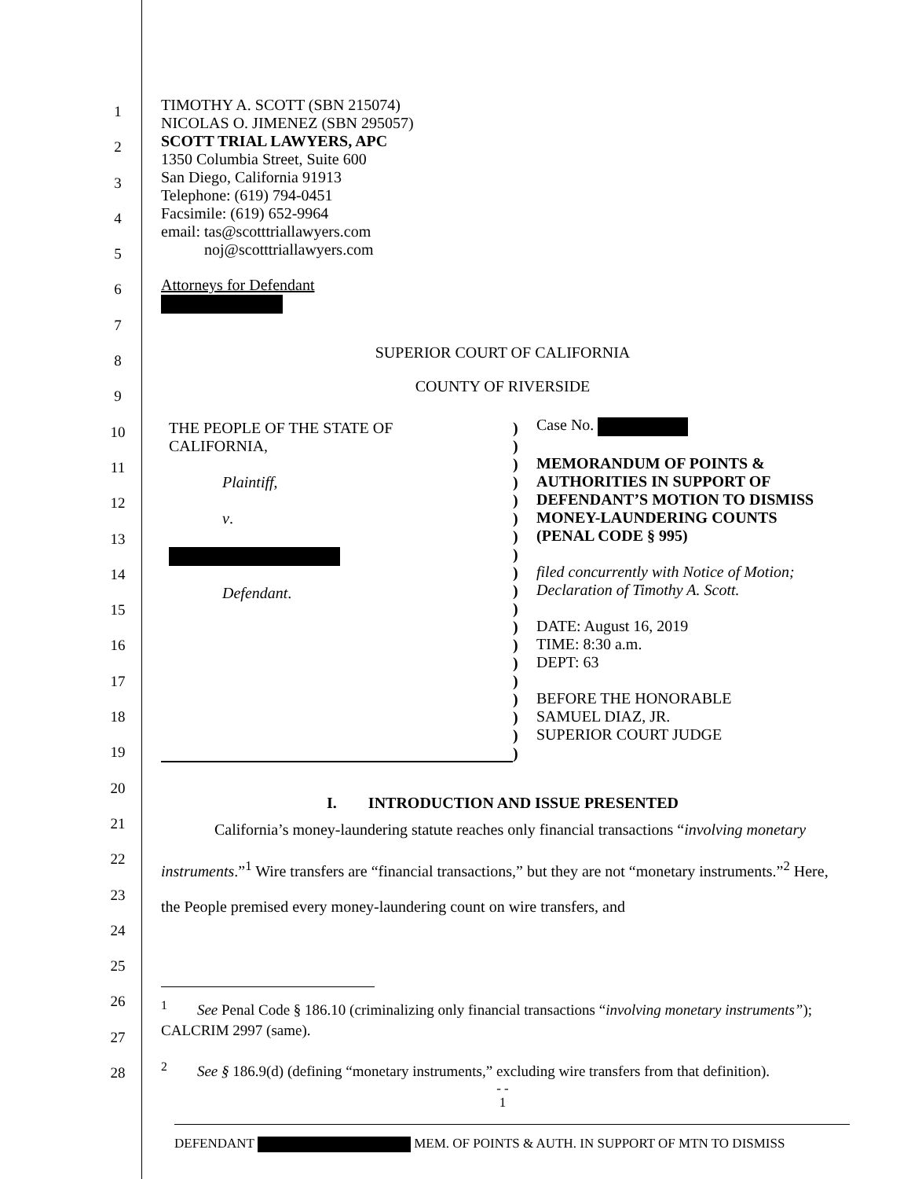1
2
3
4
5
6
7
8
9
10
11
12
13
14
15
16
17
18
19
20
21
22
23
24
25
26
27
28
TIMOTHY A. SCOTT (SBN 215074)
NICOLAS O. JIMENEZ (SBN 295057)
SCOTT TRIAL LAWYERS, APC
1350 Columbia Street, Suite 600
San Diego, California 91913
Telephone: (619) 794-0451
Facsimile: (619) 652-9964
email: tas@scotttriallawyers.com
noj@scotttriallawyers.com
Attorneys for Defendant
SUPERIOR COURT OF CALIFORNIA
COUNTY OF RIVERSIDE
THE PEOPLE OF THE STATE OF
CALIFORNIA,
Plaintiff,
v.
Defendant.
)
)
)
)
)
)
)
)
)
)
)
)
)
)
)
)
)
)
)
Case No.
MEMORANDUM OF POINTS &
AUTHORITIES IN SUPPORT OF
DEFENDANT’S MOTION TO DISMISS
MONEY-LAUNDERING COUNTS
(PENAL CODE § 995)
filed concurrently with Notice of Motion;
Declaration of Timothy A. Scott.
DATE: August 16, 2019
TIME: 8:30 a.m.
DEPT: 63
BEFORE THE HONORABLE
SAMUEL DIAZ, JR.
SUPERIOR COURT JUDGE
I. INTRODUCTION AND ISSUE PRESENTED
California’s money-laundering statute reaches only financial transactions “involving monetary instruments.”<sup>1</sup> Wire transfers are “financial transactions,” but they are not “monetary instruments.”<sup>2</sup> Here, the People premised every money-laundering count on wire transfers, and
<sup>1</sup> See Penal Code § 186.10 (criminalizing only financial transactions “involving monetary instruments”); CALCRIM 2997 (same).
<sup>2</sup> See § 186.9(d) (defining “monetary instruments,” excluding wire transfers from that definition).
- -
1
DEFENDANT MEM. OF POINTS & AUTH. IN SUPPORT OF MTN TO DISMISS